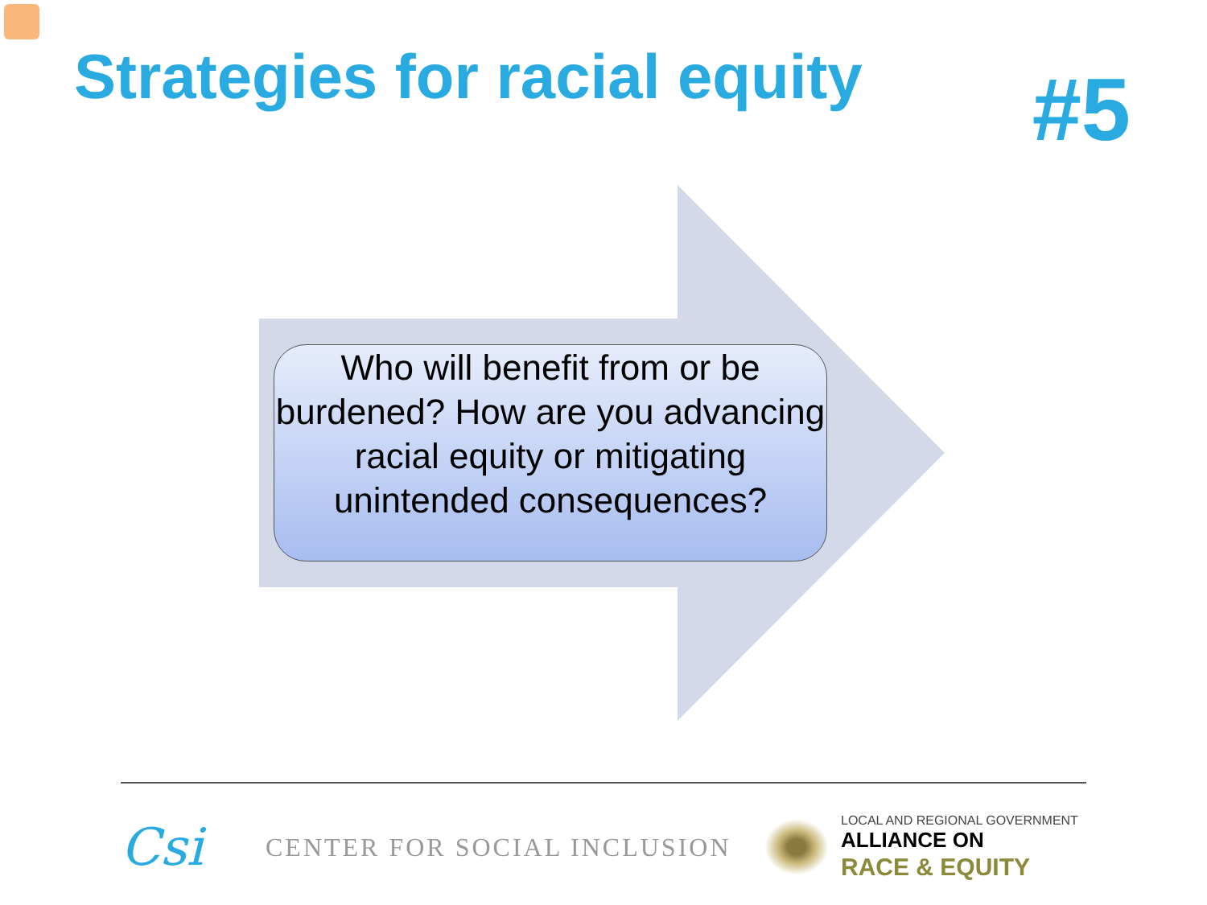Strategies for racial equity
#5
Who will benefit from or be burdened? How are you advancing racial equity or mitigating unintended consequences?
Csi
CENTER FOR SOCIAL INCLUSION
LOCAL AND REGIONAL GOVERNMENT
ALLIANCE ON
RACE & EQUITY